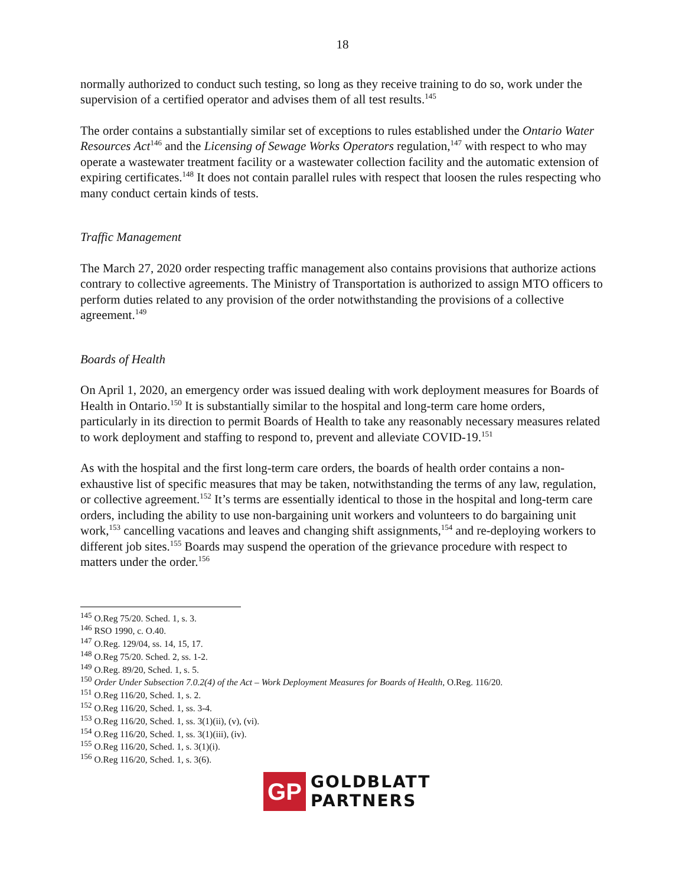18
normally authorized to conduct such testing, so long as they receive training to do so, work under the supervision of a certified operator and advises them of all test results.<sup>145</sup>
The order contains a substantially similar set of exceptions to rules established under the Ontario Water Resources Act<sup>146</sup> and the Licensing of Sewage Works Operators regulation,<sup>147</sup> with respect to who may operate a wastewater treatment facility or a wastewater collection facility and the automatic extension of expiring certificates.<sup>148</sup> It does not contain parallel rules with respect that loosen the rules respecting who many conduct certain kinds of tests.
Traffic Management
The March 27, 2020 order respecting traffic management also contains provisions that authorize actions contrary to collective agreements. The Ministry of Transportation is authorized to assign MTO officers to perform duties related to any provision of the order notwithstanding the provisions of a collective agreement.<sup>149</sup>
Boards of Health
On April 1, 2020, an emergency order was issued dealing with work deployment measures for Boards of Health in Ontario.<sup>150</sup> It is substantially similar to the hospital and long-term care home orders, particularly in its direction to permit Boards of Health to take any reasonably necessary measures related to work deployment and staffing to respond to, prevent and alleviate COVID-19.<sup>151</sup>
As with the hospital and the first long-term care orders, the boards of health order contains a non-exhaustive list of specific measures that may be taken, notwithstanding the terms of any law, regulation, or collective agreement.<sup>152</sup> It’s terms are essentially identical to those in the hospital and long-term care orders, including the ability to use non-bargaining unit workers and volunteers to do bargaining unit work,<sup>153</sup> cancelling vacations and leaves and changing shift assignments,<sup>154</sup> and re-deploying workers to different job sites.<sup>155</sup> Boards may suspend the operation of the grievance procedure with respect to matters under the order.<sup>156</sup>
<sup>145</sup> O.Reg 75/20. Sched. 1, s. 3.
<sup>146</sup> RSO 1990, c. O.40.
<sup>147</sup> O.Reg. 129/04, ss. 14, 15, 17.
<sup>148</sup> O.Reg 75/20. Sched. 2, ss. 1-2.
<sup>149</sup> O.Reg. 89/20, Sched. 1, s. 5.
<sup>150</sup> Order Under Subsection 7.0.2(4) of the Act – Work Deployment Measures for Boards of Health, O.Reg. 116/20.
<sup>151</sup> O.Reg 116/20, Sched. 1, s. 2.
<sup>152</sup> O.Reg 116/20, Sched. 1, ss. 3-4.
<sup>153</sup> O.Reg 116/20, Sched. 1, ss. 3(1)(ii), (v), (vi).
<sup>154</sup> O.Reg 116/20, Sched. 1, ss. 3(1)(iii), (iv).
<sup>155</sup> O.Reg 116/20, Sched. 1, s. 3(1)(i).
<sup>156</sup> O.Reg 116/20, Sched. 1, s. 3(6).
GP
GOLDBLATT
PARTNERS